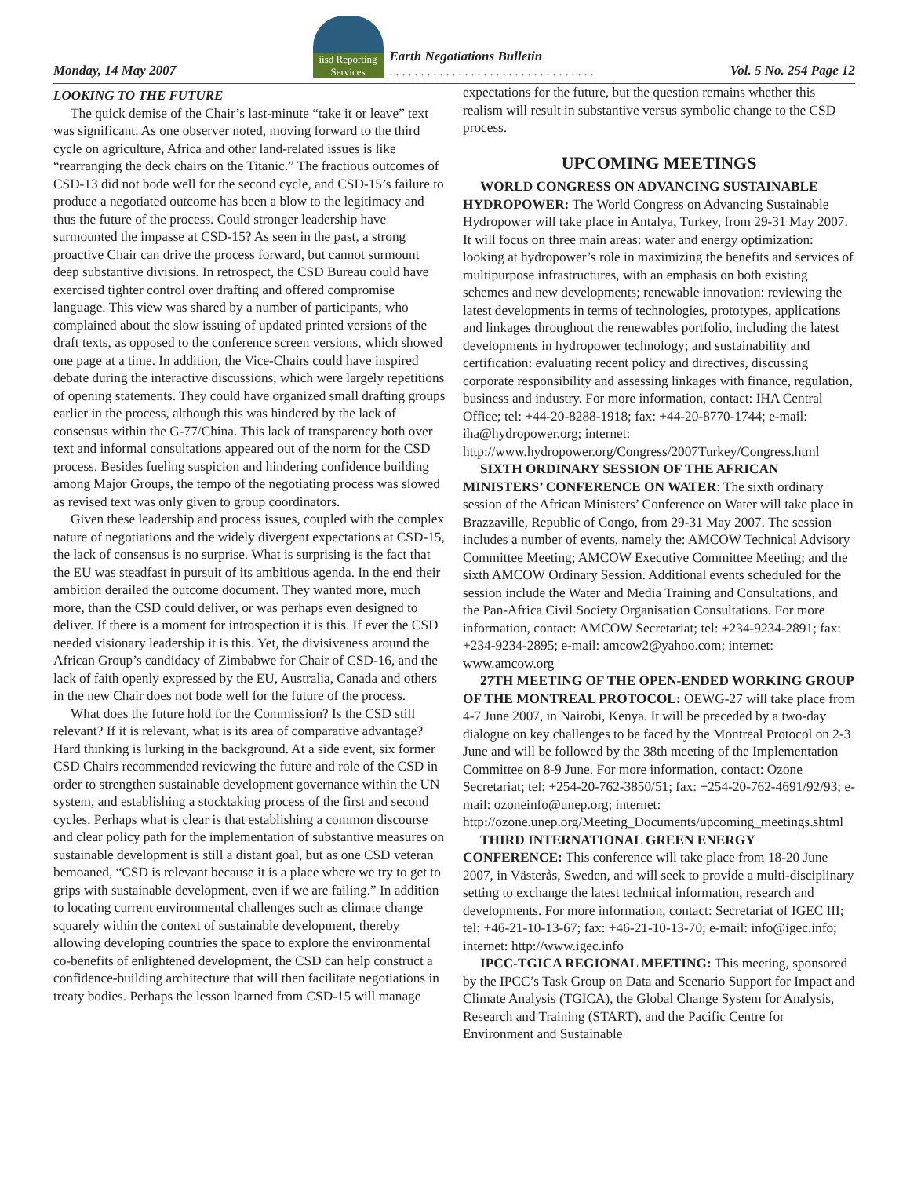Monday, 14 May 2007
iisd Reporting Services
Earth Negotiations Bulletin
. . . . . . . . . . . . . . . . . . . . . . . . . . . . . . . . .
Vol. 5 No. 254 Page 12
LOOKING TO THE FUTURE
The quick demise of the Chair’s last-minute “take it or leave” text was significant. As one observer noted, moving forward to the third cycle on agriculture, Africa and other land-related issues is like “rearranging the deck chairs on the Titanic.” The fractious outcomes of CSD-13 did not bode well for the second cycle, and CSD-15’s failure to produce a negotiated outcome has been a blow to the legitimacy and thus the future of the process. Could stronger leadership have surmounted the impasse at CSD-15? As seen in the past, a strong proactive Chair can drive the process forward, but cannot surmount deep substantive divisions. In retrospect, the CSD Bureau could have exercised tighter control over drafting and offered compromise language. This view was shared by a number of participants, who complained about the slow issuing of updated printed versions of the draft texts, as opposed to the conference screen versions, which showed one page at a time. In addition, the Vice-Chairs could have inspired debate during the interactive discussions, which were largely repetitions of opening statements. They could have organized small drafting groups earlier in the process, although this was hindered by the lack of consensus within the G-77/China. This lack of transparency both over text and informal consultations appeared out of the norm for the CSD process. Besides fueling suspicion and hindering confidence building among Major Groups, the tempo of the negotiating process was slowed as revised text was only given to group coordinators.
Given these leadership and process issues, coupled with the complex nature of negotiations and the widely divergent expectations at CSD-15, the lack of consensus is no surprise. What is surprising is the fact that the EU was steadfast in pursuit of its ambitious agenda. In the end their ambition derailed the outcome document. They wanted more, much more, than the CSD could deliver, or was perhaps even designed to deliver. If there is a moment for introspection it is this. If ever the CSD needed visionary leadership it is this. Yet, the divisiveness around the African Group’s candidacy of Zimbabwe for Chair of CSD-16, and the lack of faith openly expressed by the EU, Australia, Canada and others in the new Chair does not bode well for the future of the process.
What does the future hold for the Commission? Is the CSD still relevant? If it is relevant, what is its area of comparative advantage? Hard thinking is lurking in the background. At a side event, six former CSD Chairs recommended reviewing the future and role of the CSD in order to strengthen sustainable development governance within the UN system, and establishing a stocktaking process of the first and second cycles. Perhaps what is clear is that establishing a common discourse and clear policy path for the implementation of substantive measures on sustainable development is still a distant goal, but as one CSD veteran bemoaned, “CSD is relevant because it is a place where we try to get to grips with sustainable development, even if we are failing.” In addition to locating current environmental challenges such as climate change squarely within the context of sustainable development, thereby allowing developing countries the space to explore the environmental co-benefits of enlightened development, the CSD can help construct a confidence-building architecture that will then facilitate negotiations in treaty bodies. Perhaps the lesson learned from CSD-15 will manage
expectations for the future, but the question remains whether this realism will result in substantive versus symbolic change to the CSD process.
UPCOMING MEETINGS
WORLD CONGRESS ON ADVANCING SUSTAINABLE HYDROPOWER: The World Congress on Advancing Sustainable Hydropower will take place in Antalya, Turkey, from 29-31 May 2007. It will focus on three main areas: water and energy optimization: looking at hydropower’s role in maximizing the benefits and services of multipurpose infrastructures, with an emphasis on both existing schemes and new developments; renewable innovation: reviewing the latest developments in terms of technologies, prototypes, applications and linkages throughout the renewables portfolio, including the latest developments in hydropower technology; and sustainability and certification: evaluating recent policy and directives, discussing corporate responsibility and assessing linkages with finance, regulation, business and industry. For more information, contact: IHA Central Office; tel: +44-20-8288-1918; fax: +44-20-8770-1744; e-mail: iha@hydropower.org; internet: http://www.hydropower.org/Congress/2007Turkey/Congress.html
SIXTH ORDINARY SESSION OF THE AFRICAN MINISTERS’ CONFERENCE ON WATER: The sixth ordinary session of the African Ministers’ Conference on Water will take place in Brazzaville, Republic of Congo, from 29-31 May 2007. The session includes a number of events, namely the: AMCOW Technical Advisory Committee Meeting; AMCOW Executive Committee Meeting; and the sixth AMCOW Ordinary Session. Additional events scheduled for the session include the Water and Media Training and Consultations, and the Pan-Africa Civil Society Organisation Consultations. For more information, contact: AMCOW Secretariat; tel: +234-9234-2891; fax: +234-9234-2895; e-mail: amcow2@yahoo.com; internet: www.amcow.org
27TH MEETING OF THE OPEN-ENDED WORKING GROUP OF THE MONTREAL PROTOCOL: OEWG-27 will take place from 4-7 June 2007, in Nairobi, Kenya. It will be preceded by a two-day dialogue on key challenges to be faced by the Montreal Protocol on 2-3 June and will be followed by the 38th meeting of the Implementation Committee on 8-9 June. For more information, contact: Ozone Secretariat; tel: +254-20-762-3850/51; fax: +254-20-762-4691/92/93; e-mail: ozoneinfo@unep.org; internet: http://ozone.unep.org/Meeting_Documents/upcoming_meetings.shtml
THIRD INTERNATIONAL GREEN ENERGY CONFERENCE: This conference will take place from 18-20 June 2007, in Västerås, Sweden, and will seek to provide a multi-disciplinary setting to exchange the latest technical information, research and developments. For more information, contact: Secretariat of IGEC III; tel: +46-21-10-13-67; fax: +46-21-10-13-70; e-mail: info@igec.info; internet: http://www.igec.info
IPCC-TGICA REGIONAL MEETING: This meeting, sponsored by the IPCC’s Task Group on Data and Scenario Support for Impact and Climate Analysis (TGICA), the Global Change System for Analysis, Research and Training (START), and the Pacific Centre for Environment and Sustainable